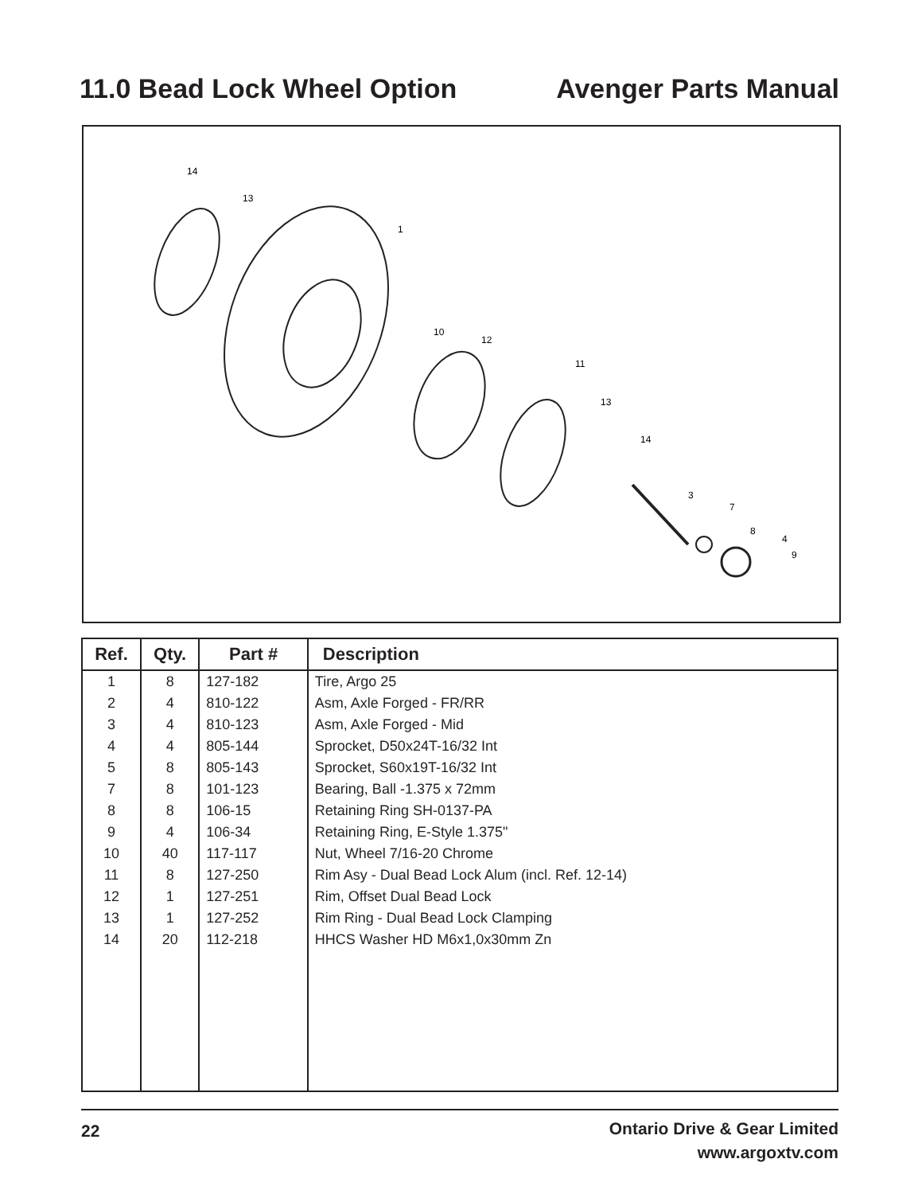11.0 Bead Lock Wheel Option Avenger Parts Manual
14
13
1
10
12
11
13
14
3
7
8
4
9
| Ref. | Qty. | Part # | Description |
| --- | --- | --- | --- |
| 1 | 8 | 127-182 | Tire, Argo 25 |
| 2 | 4 | 810-122 | Asm, Axle Forged - FR/RR |
| 3 | 4 | 810-123 | Asm, Axle Forged - Mid |
| 4 | 4 | 805-144 | Sprocket, D50x24T-16/32 Int |
| 5 | 8 | 805-143 | Sprocket, S60x19T-16/32 Int |
| 7 | 8 | 101-123 | Bearing, Ball -1.375 x 72mm |
| 8 | 8 | 106-15 | Retaining Ring SH-0137-PA |
| 9 | 4 | 106-34 | Retaining Ring, E-Style 1.375" |
| 10 | 40 | 117-117 | Nut, Wheel 7/16-20 Chrome |
| 11 | 8 | 127-250 | Rim Asy - Dual Bead Lock Alum (incl. Ref. 12-14) |
| 12 | 1 | 127-251 | Rim, Offset Dual Bead Lock |
| 13 | 1 | 127-252 | Rim Ring - Dual Bead Lock Clamping |
| 14 | 20 | 112-218 | HHCS Washer HD M6x1,0x30mm Zn |
22
Ontario Drive & Gear Limited
www.argoxtv.com